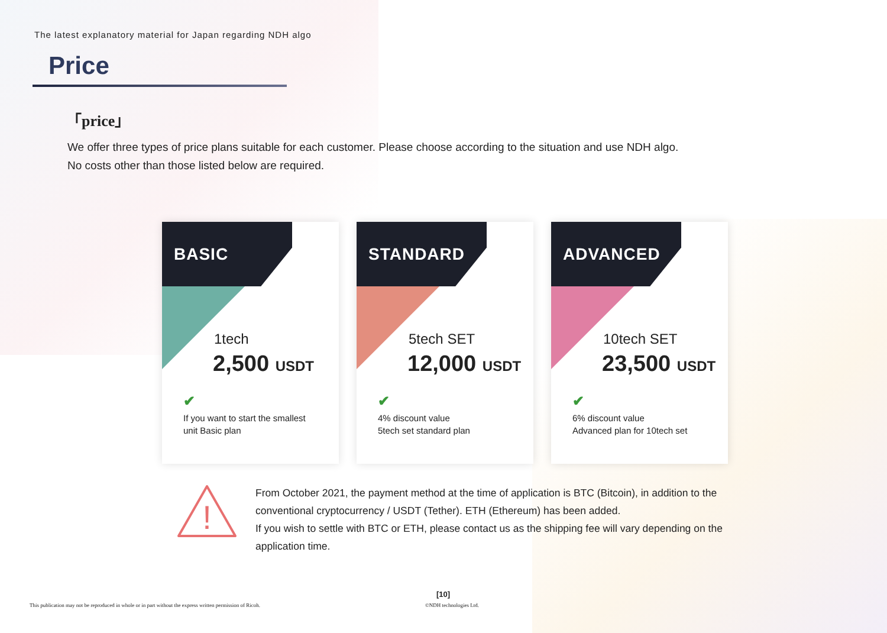The latest explanatory material for Japan regarding NDH algo
Price
「price」
We offer three types of price plans suitable for each customer. Please choose according to the situation and use NDH algo.
No costs other than those listed below are required.
BASIC
1tech
2,500 USDT
✔
If you want to start the smallest
unit Basic plan
STANDARD
5tech SET
12,000 USDT
✔
4% discount value
5tech set standard plan
ADVANCED
10tech SET
23,500 USDT
✔
6% discount value
Advanced plan for 10tech set
!
From October 2021, the payment method at the time of application is BTC (Bitcoin), in addition to the conventional cryptocurrency / USDT (Tether). ETH (Ethereum) has been added.
If you wish to settle with BTC or ETH, please contact us as the shipping fee will vary depending on the application time.
[10]
This publication may not be reproduced in whole or in part without the express written permission of Ricoh. ©NDH technologies Ltd.